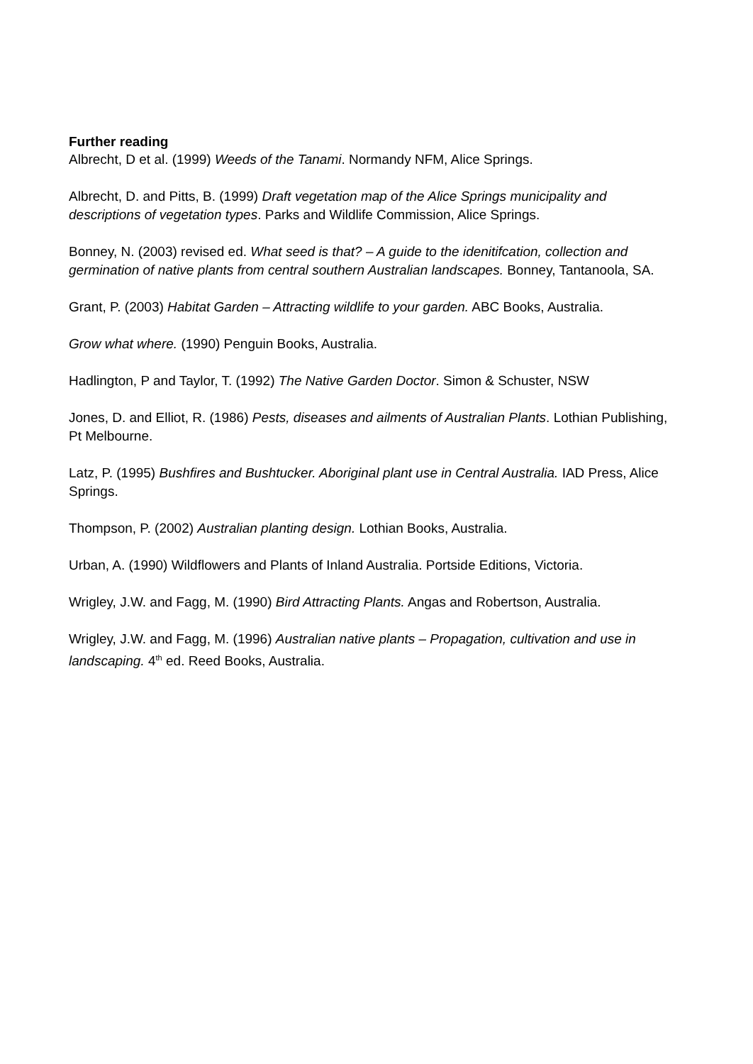Further reading
Albrecht, D et al. (1999) Weeds of the Tanami. Normandy NFM, Alice Springs.
Albrecht, D. and Pitts, B. (1999) Draft vegetation map of the Alice Springs municipality and descriptions of vegetation types. Parks and Wildlife Commission, Alice Springs.
Bonney, N. (2003) revised ed. What seed is that? – A guide to the idenitifcation, collection and germination of native plants from central southern Australian landscapes. Bonney, Tantanoola, SA.
Grant, P. (2003) Habitat Garden – Attracting wildlife to your garden. ABC Books, Australia.
Grow what where. (1990) Penguin Books, Australia.
Hadlington, P and Taylor, T. (1992) The Native Garden Doctor. Simon & Schuster, NSW
Jones, D. and Elliot, R. (1986) Pests, diseases and ailments of Australian Plants. Lothian Publishing, Pt Melbourne.
Latz, P. (1995) Bushfires and Bushtucker. Aboriginal plant use in Central Australia. IAD Press, Alice Springs.
Thompson, P. (2002) Australian planting design. Lothian Books, Australia.
Urban, A. (1990) Wildflowers and Plants of Inland Australia. Portside Editions, Victoria.
Wrigley, J.W. and Fagg, M. (1990) Bird Attracting Plants. Angas and Robertson, Australia.
Wrigley, J.W. and Fagg, M. (1996) Australian native plants – Propagation, cultivation and use in landscaping. 4<sup>th</sup> ed. Reed Books, Australia.